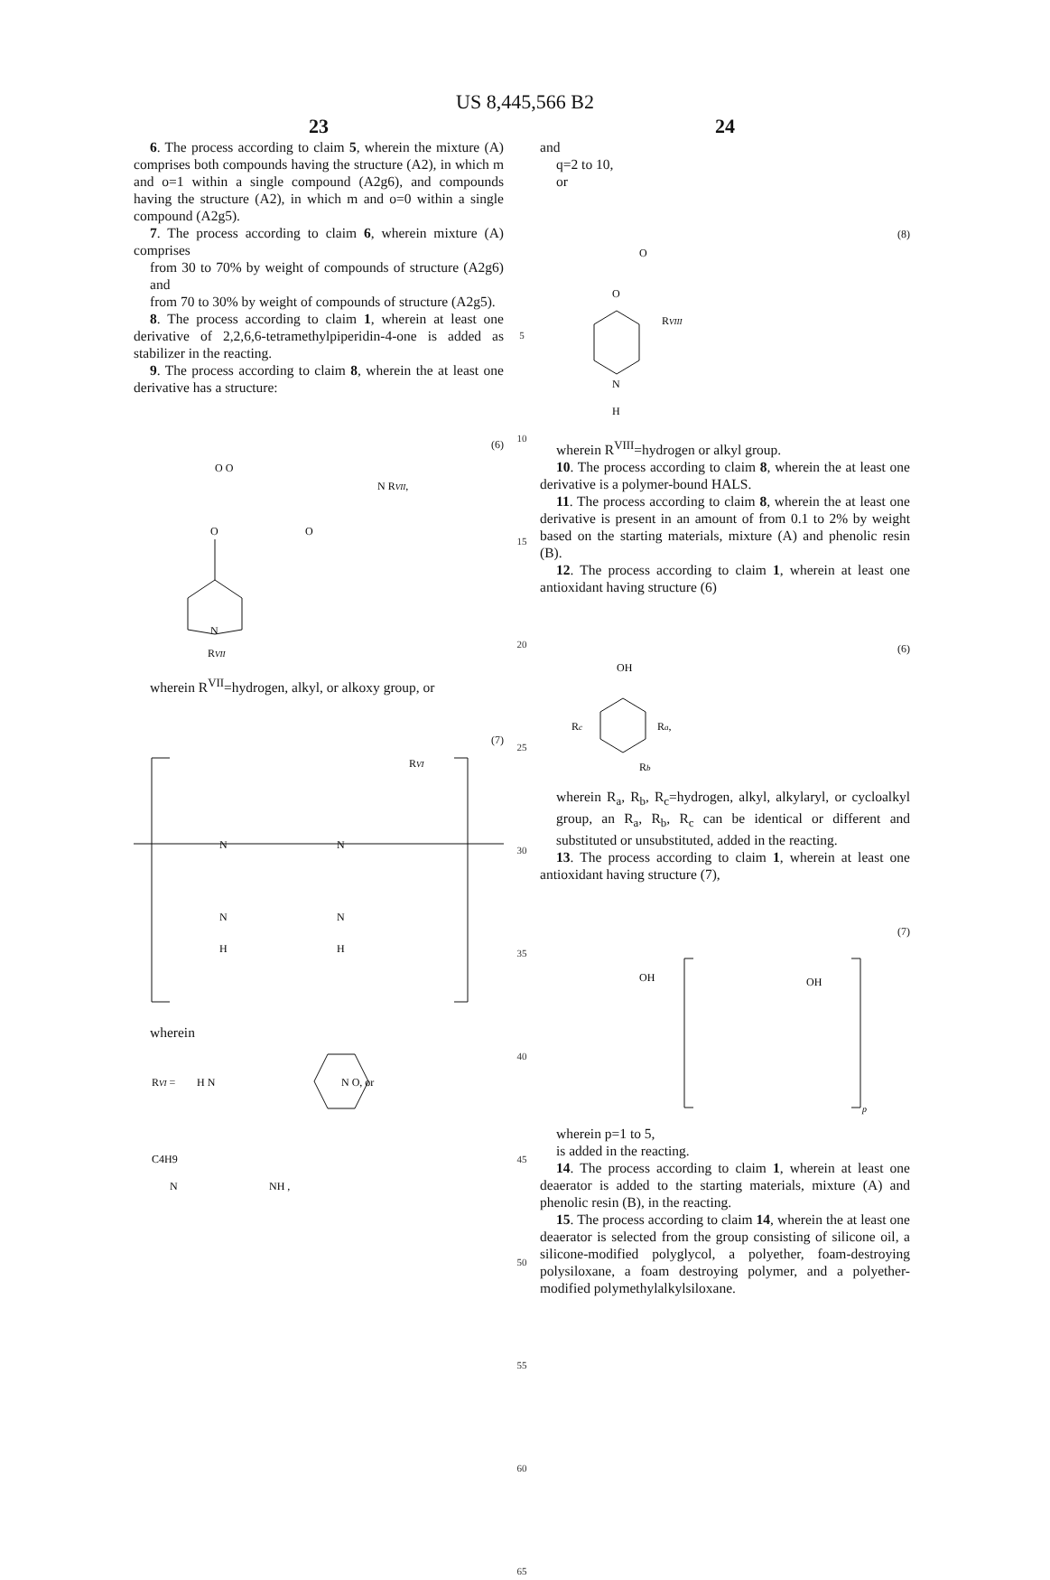US 8,445,566 B2
23
6. The process according to claim 5, wherein the mixture (A) comprises both compounds having the structure (A2), in which m and o=1 within a single compound (A2g6), and compounds having the structure (A2), in which m and o=0 within a single compound (A2g5).
7. The process according to claim 6, wherein mixture (A) comprises
from 30 to 70% by weight of compounds of structure (A2g6) and
from 70 to 30% by weight of compounds of structure (A2g5).
8. The process according to claim 1, wherein at least one derivative of 2,2,6,6-tetramethylpiperidin-4-one is added as stabilizer in the reacting.
9. The process according to claim 8, wherein the at least one derivative has a structure:
(6)
O O
N RVII,
O
O
N
RVII
wherein R<sup>VII</sup>=hydrogen, alkyl, or alkoxy group, or
(7)
RVI
N
N
N
N
H
H
wherein
RVI =
H N
N O, or
C4H9
N
NH ,
5
10
15
20
25
30
35
40
45
50
55
60
65
24
and
q=2 to 10,
or
(8)
O
O
RVIII
N
H
wherein R<sup>VIII</sup>=hydrogen or alkyl group.
10. The process according to claim 8, wherein the at least one derivative is a polymer-bound HALS.
11. The process according to claim 8, wherein the at least one derivative is present in an amount of from 0.1 to 2% by weight based on the starting materials, mixture (A) and phenolic resin (B).
12. The process according to claim 1, wherein at least one antioxidant having structure (6)
(6)
OH
Rc
Ra,
Rb
wherein R<sub>a</sub>, R<sub>b</sub>, R<sub>c</sub>=hydrogen, alkyl, alkylaryl, or cycloalkyl group, an R<sub>a</sub>, R<sub>b</sub>, R<sub>c</sub> can be identical or different and substituted or unsubstituted, added in the reacting.
13. The process according to claim 1, wherein at least one antioxidant having structure (7),
(7)
OH
OH
p
wherein p=1 to 5,
is added in the reacting.
14. The process according to claim 1, wherein at least one deaerator is added to the starting materials, mixture (A) and phenolic resin (B), in the reacting.
15. The process according to claim 14, wherein the at least one deaerator is selected from the group consisting of silicone oil, a silicone-modified polyglycol, a polyether, foam-destroying polysiloxane, a foam destroying polymer, and a polyether-modified polymethylalkylsiloxane.